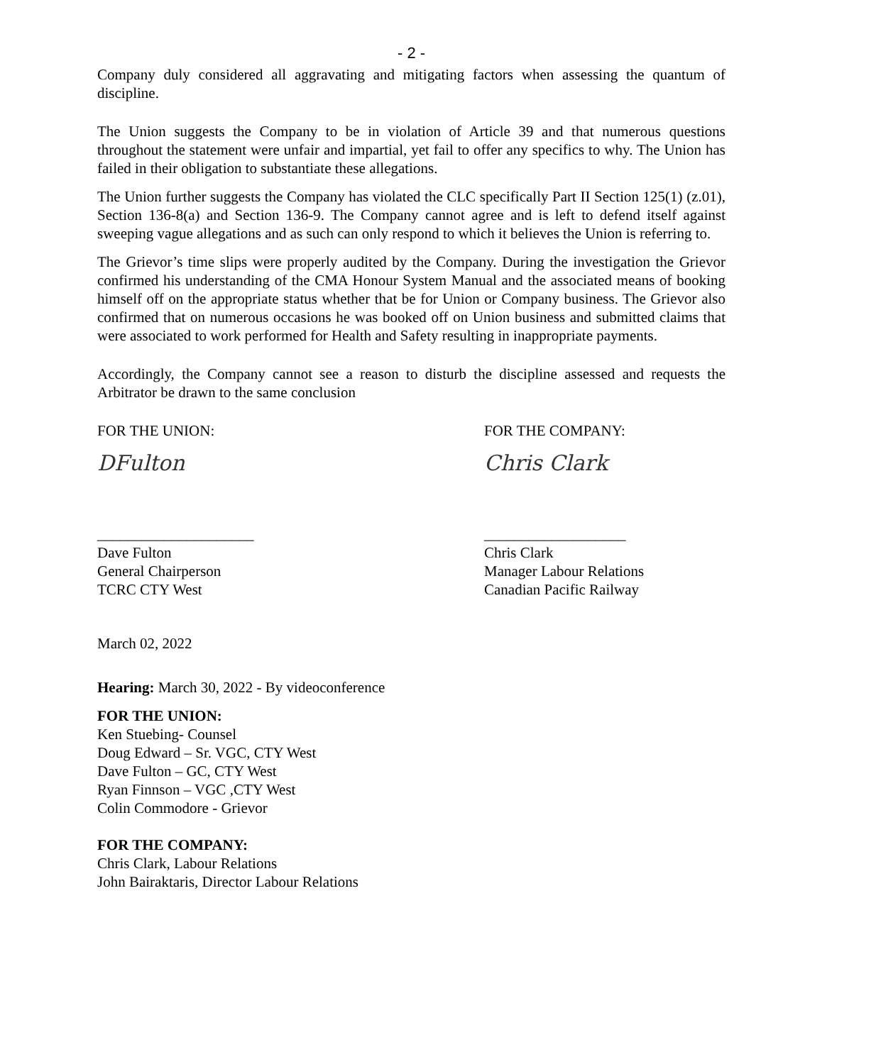- 2 -
Company duly considered all aggravating and mitigating factors when assessing the quantum of discipline.
The Union suggests the Company to be in violation of Article 39 and that numerous questions throughout the statement were unfair and impartial, yet fail to offer any specifics to why. The Union has failed in their obligation to substantiate these allegations.
The Union further suggests the Company has violated the CLC specifically Part II Section 125(1) (z.01), Section 136-8(a) and Section 136-9. The Company cannot agree and is left to defend itself against sweeping vague allegations and as such can only respond to which it believes the Union is referring to.
The Grievor’s time slips were properly audited by the Company. During the investigation the Grievor confirmed his understanding of the CMA Honour System Manual and the associated means of booking himself off on the appropriate status whether that be for Union or Company business. The Grievor also confirmed that on numerous occasions he was booked off on Union business and submitted claims that were associated to work performed for Health and Safety resulting in inappropriate payments.
Accordingly, the Company cannot see a reason to disturb the discipline assessed and requests the Arbitrator be drawn to the same conclusion
FOR THE UNION:
DFulton
_____________________
Dave Fulton
General Chairperson
TCRC CTY West
FOR THE COMPANY:
Chris Clark
___________________
Chris Clark
Manager Labour Relations
Canadian Pacific Railway
March 02, 2022
Hearing: March 30, 2022 - By videoconference
FOR THE UNION:
Ken Stuebing- Counsel
Doug Edward – Sr. VGC, CTY West
Dave Fulton – GC, CTY West
Ryan Finnson – VGC ,CTY West
Colin Commodore - Grievor
FOR THE COMPANY:
Chris Clark, Labour Relations
John Bairaktaris, Director Labour Relations